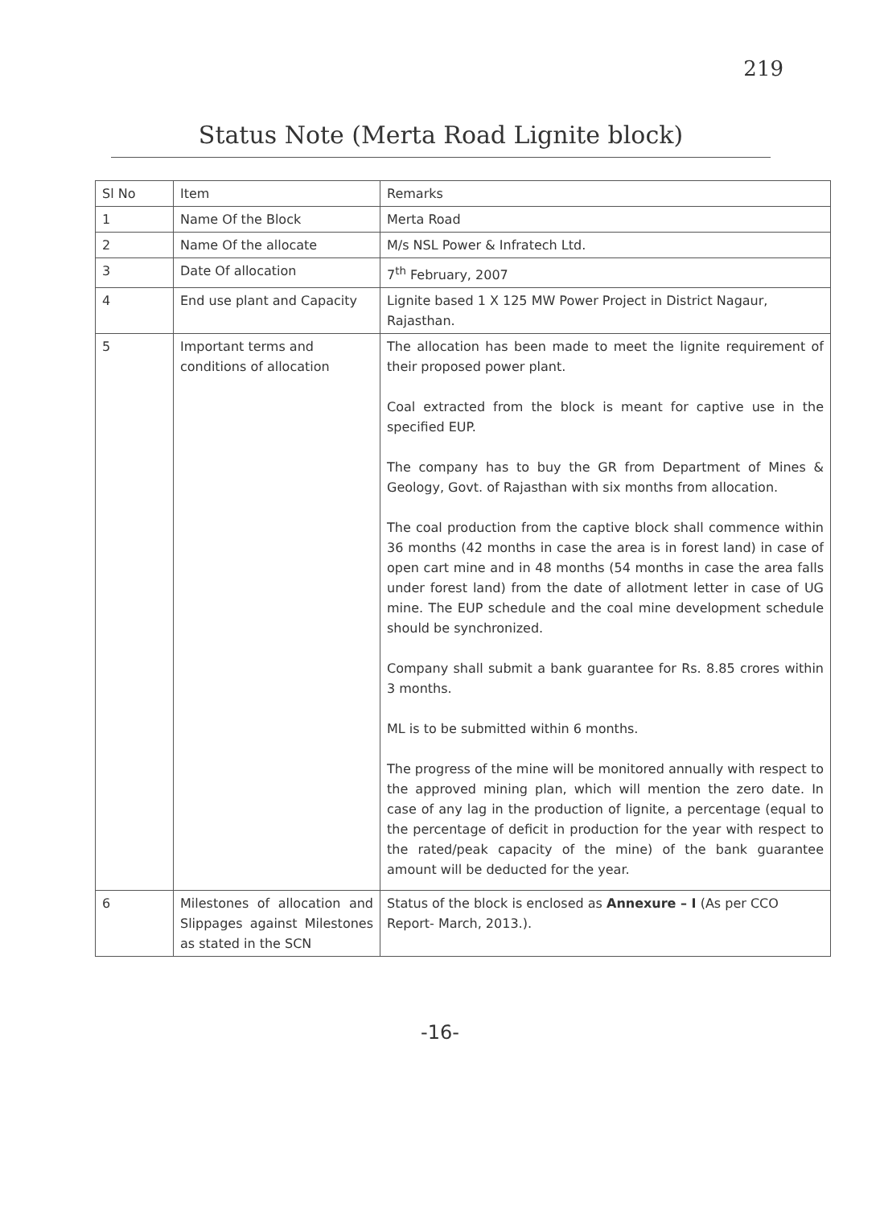219
Status Note (Merta Road Lignite block)
| Sl No | Item | Remarks |
| 1 | Name Of the Block | Merta Road |
| 2 | Name Of the allocate | M/s NSL Power & Infratech Ltd. |
| 3 | Date Of allocation | 7<sup>th</sup> February, 2007 |
| 4 | End use plant and Capacity | Lignite based 1 X 125 MW Power Project in District Nagaur, Rajasthan. |
| 5 | Important terms and conditions of allocation | The allocation has been made to meet the lignite requirement of their proposed power plant. Coal extracted from the block is meant for captive use in the specified EUP. The company has to buy the GR from Department of Mines & Geology, Govt. of Rajasthan with six months from allocation. The coal production from the captive block shall commence within 36 months (42 months in case the area is in forest land) in case of open cart mine and in 48 months (54 months in case the area falls under forest land) from the date of allotment letter in case of UG mine. The EUP schedule and the coal mine development schedule should be synchronized. Company shall submit a bank guarantee for Rs. 8.85 crores within 3 months. ML is to be submitted within 6 months. The progress of the mine will be monitored annually with respect to the approved mining plan, which will mention the zero date. In case of any lag in the production of lignite, a percentage (equal to the percentage of deficit in production for the year with respect to the rated/peak capacity of the mine) of the bank guarantee amount will be deducted for the year. |
| 6 | Milestones of allocation and Slippages against Milestones as stated in the SCN | Status of the block is enclosed as Annexure – I (As per CCO Report- March, 2013.). |
-16-